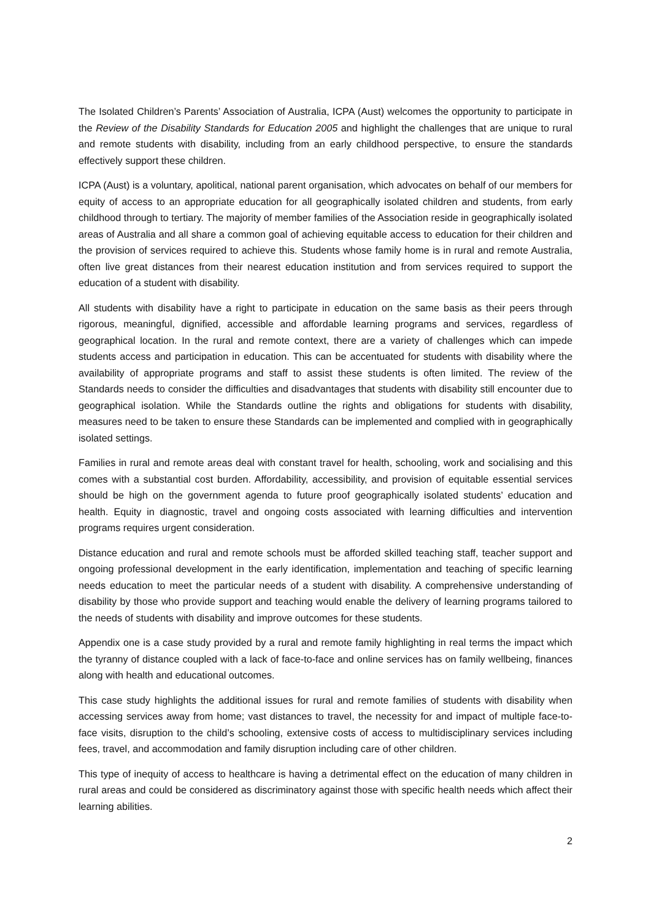The Isolated Children’s Parents’ Association of Australia, ICPA (Aust) welcomes the opportunity to participate in the Review of the Disability Standards for Education 2005 and highlight the challenges that are unique to rural and remote students with disability, including from an early childhood perspective, to ensure the standards effectively support these children.
ICPA (Aust) is a voluntary, apolitical, national parent organisation, which advocates on behalf of our members for equity of access to an appropriate education for all geographically isolated children and students, from early childhood through to tertiary. The majority of member families of the Association reside in geographically isolated areas of Australia and all share a common goal of achieving equitable access to education for their children and the provision of services required to achieve this. Students whose family home is in rural and remote Australia, often live great distances from their nearest education institution and from services required to support the education of a student with disability.
All students with disability have a right to participate in education on the same basis as their peers through rigorous, meaningful, dignified, accessible and affordable learning programs and services, regardless of geographical location. In the rural and remote context, there are a variety of challenges which can impede students access and participation in education. This can be accentuated for students with disability where the availability of appropriate programs and staff to assist these students is often limited. The review of the Standards needs to consider the difficulties and disadvantages that students with disability still encounter due to geographical isolation. While the Standards outline the rights and obligations for students with disability, measures need to be taken to ensure these Standards can be implemented and complied with in geographically isolated settings.
Families in rural and remote areas deal with constant travel for health, schooling, work and socialising and this comes with a substantial cost burden. Affordability, accessibility, and provision of equitable essential services should be high on the government agenda to future proof geographically isolated students’ education and health. Equity in diagnostic, travel and ongoing costs associated with learning difficulties and intervention programs requires urgent consideration.
Distance education and rural and remote schools must be afforded skilled teaching staff, teacher support and ongoing professional development in the early identification, implementation and teaching of specific learning needs education to meet the particular needs of a student with disability. A comprehensive understanding of disability by those who provide support and teaching would enable the delivery of learning programs tailored to the needs of students with disability and improve outcomes for these students.
Appendix one is a case study provided by a rural and remote family highlighting in real terms the impact which the tyranny of distance coupled with a lack of face-to-face and online services has on family wellbeing, finances along with health and educational outcomes.
This case study highlights the additional issues for rural and remote families of students with disability when accessing services away from home; vast distances to travel, the necessity for and impact of multiple face-to-face visits, disruption to the child’s schooling, extensive costs of access to multidisciplinary services including fees, travel, and accommodation and family disruption including care of other children.
This type of inequity of access to healthcare is having a detrimental effect on the education of many children in rural areas and could be considered as discriminatory against those with specific health needs which affect their learning abilities.
2